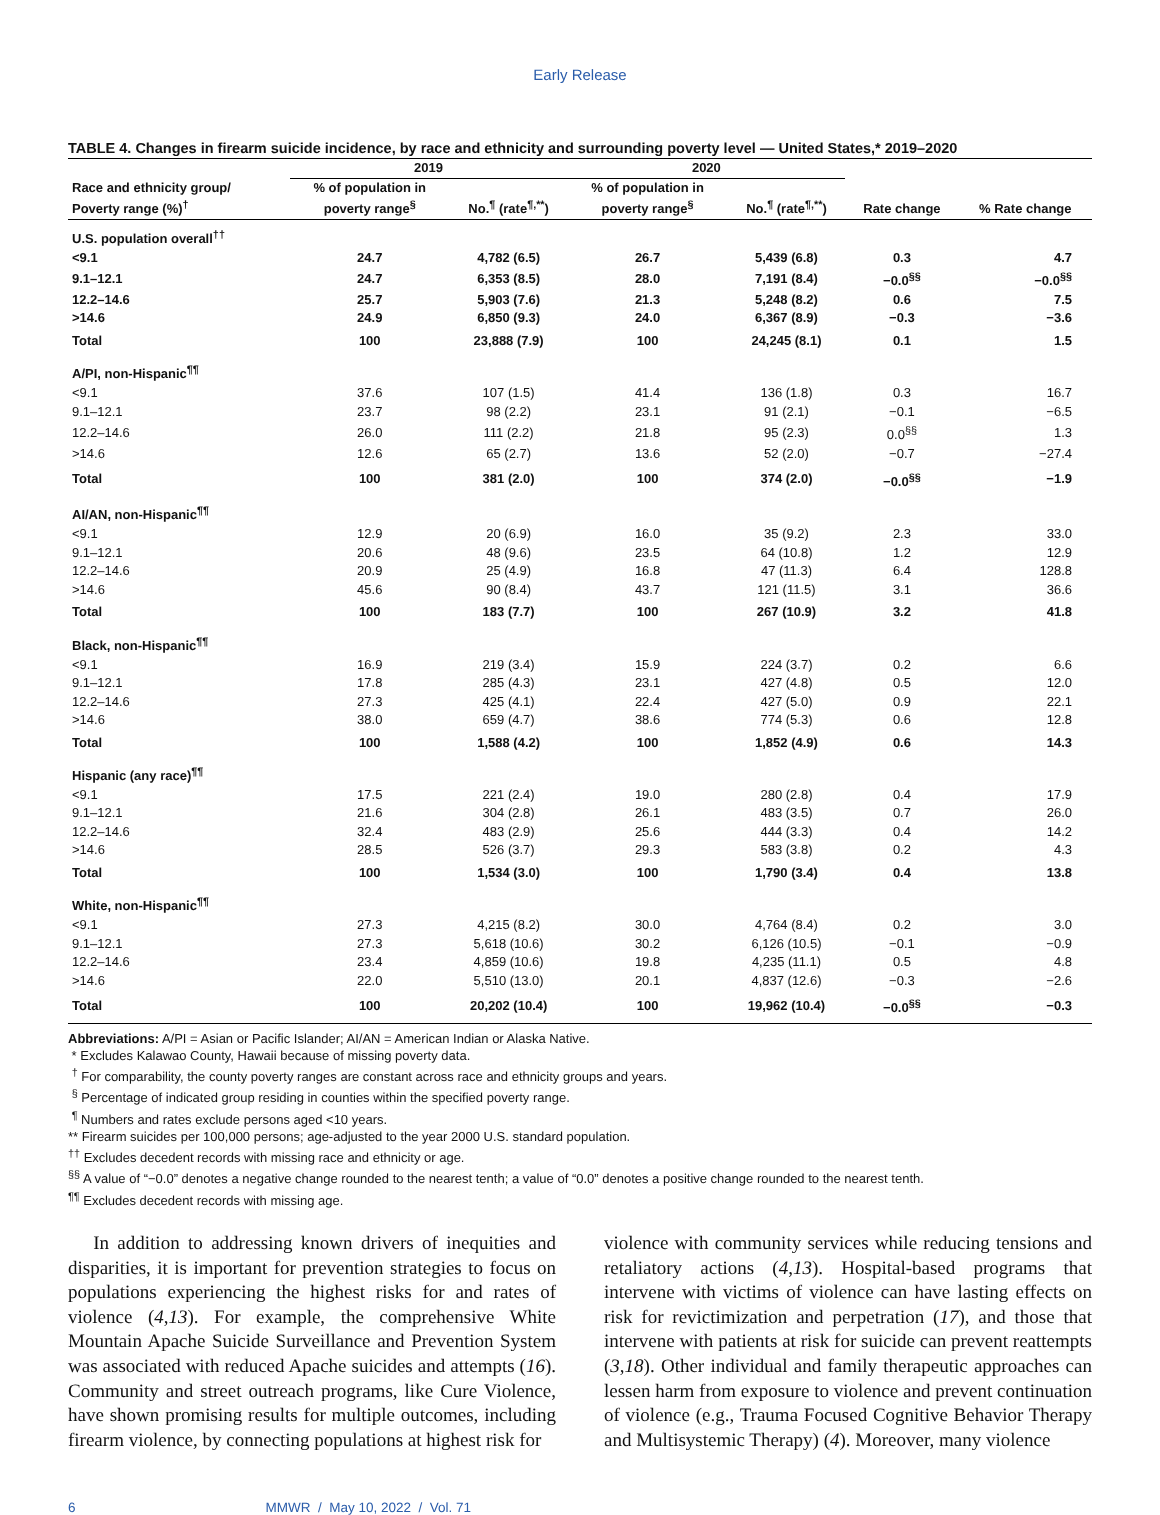Early Release
TABLE 4. Changes in firearm suicide incidence, by race and ethnicity and surrounding poverty level — United States,* 2019–2020
| | 2019 | | 2020 | | | |
| --- | --- | --- | --- | --- | --- | --- |
| Race and ethnicity group/ Poverty range (%)<sup>†</sup> | % of population in poverty range<sup>§</sup> | No.<sup>¶</sup> (rate<sup>¶,**</sup>) | % of population in poverty range<sup>§</sup> | No.<sup>¶</sup> (rate<sup>¶,**</sup>) | Rate change | % Rate change |
| U.S. population overall<sup>††</sup> | | | | | | |
| <9.1 | 24.7 | 4,782 (6.5) | 26.7 | 5,439 (6.8) | 0.3 | 4.7 |
| 9.1–12.1 | 24.7 | 6,353 (8.5) | 28.0 | 7,191 (8.4) | −0.0<sup>§§</sup> | −0.0<sup>§§</sup> |
| 12.2–14.6 | 25.7 | 5,903 (7.6) | 21.3 | 5,248 (8.2) | 0.6 | 7.5 |
| >14.6 | 24.9 | 6,850 (9.3) | 24.0 | 6,367 (8.9) | −0.3 | −3.6 |
| Total | 100 | 23,888 (7.9) | 100 | 24,245 (8.1) | 0.1 | 1.5 |
| A/PI, non-Hispanic<sup>¶¶</sup> | | | | | | |
| <9.1 | 37.6 | 107 (1.5) | 41.4 | 136 (1.8) | 0.3 | 16.7 |
| 9.1–12.1 | 23.7 | 98 (2.2) | 23.1 | 91 (2.1) | −0.1 | −6.5 |
| 12.2–14.6 | 26.0 | 111 (2.2) | 21.8 | 95 (2.3) | 0.0<sup>§§</sup> | 1.3 |
| >14.6 | 12.6 | 65 (2.7) | 13.6 | 52 (2.0) | −0.7 | −27.4 |
| Total | 100 | 381 (2.0) | 100 | 374 (2.0) | −0.0<sup>§§</sup> | −1.9 |
| AI/AN, non-Hispanic<sup>¶¶</sup> | | | | | | |
| <9.1 | 12.9 | 20 (6.9) | 16.0 | 35 (9.2) | 2.3 | 33.0 |
| 9.1–12.1 | 20.6 | 48 (9.6) | 23.5 | 64 (10.8) | 1.2 | 12.9 |
| 12.2–14.6 | 20.9 | 25 (4.9) | 16.8 | 47 (11.3) | 6.4 | 128.8 |
| >14.6 | 45.6 | 90 (8.4) | 43.7 | 121 (11.5) | 3.1 | 36.6 |
| Total | 100 | 183 (7.7) | 100 | 267 (10.9) | 3.2 | 41.8 |
| Black, non-Hispanic<sup>¶¶</sup> | | | | | | |
| <9.1 | 16.9 | 219 (3.4) | 15.9 | 224 (3.7) | 0.2 | 6.6 |
| 9.1–12.1 | 17.8 | 285 (4.3) | 23.1 | 427 (4.8) | 0.5 | 12.0 |
| 12.2–14.6 | 27.3 | 425 (4.1) | 22.4 | 427 (5.0) | 0.9 | 22.1 |
| >14.6 | 38.0 | 659 (4.7) | 38.6 | 774 (5.3) | 0.6 | 12.8 |
| Total | 100 | 1,588 (4.2) | 100 | 1,852 (4.9) | 0.6 | 14.3 |
| Hispanic (any race)<sup>¶¶</sup> | | | | | | |
| <9.1 | 17.5 | 221 (2.4) | 19.0 | 280 (2.8) | 0.4 | 17.9 |
| 9.1–12.1 | 21.6 | 304 (2.8) | 26.1 | 483 (3.5) | 0.7 | 26.0 |
| 12.2–14.6 | 32.4 | 483 (2.9) | 25.6 | 444 (3.3) | 0.4 | 14.2 |
| >14.6 | 28.5 | 526 (3.7) | 29.3 | 583 (3.8) | 0.2 | 4.3 |
| Total | 100 | 1,534 (3.0) | 100 | 1,790 (3.4) | 0.4 | 13.8 |
| White, non-Hispanic<sup>¶¶</sup> | | | | | | |
| <9.1 | 27.3 | 4,215 (8.2) | 30.0 | 4,764 (8.4) | 0.2 | 3.0 |
| 9.1–12.1 | 27.3 | 5,618 (10.6) | 30.2 | 6,126 (10.5) | −0.1 | −0.9 |
| 12.2–14.6 | 23.4 | 4,859 (10.6) | 19.8 | 4,235 (11.1) | 0.5 | 4.8 |
| >14.6 | 22.0 | 5,510 (13.0) | 20.1 | 4,837 (12.6) | −0.3 | −2.6 |
| Total | 100 | 20,202 (10.4) | 100 | 19,962 (10.4) | −0.0<sup>§§</sup> | −0.3 |
Abbreviations: A/PI = Asian or Pacific Islander; AI/AN = American Indian or Alaska Native.
* Excludes Kalawao County, Hawaii because of missing poverty data.
<sup>†</sup> For comparability, the county poverty ranges are constant across race and ethnicity groups and years.
<sup>§</sup> Percentage of indicated group residing in counties within the specified poverty range.
<sup>¶</sup> Numbers and rates exclude persons aged <10 years.
** Firearm suicides per 100,000 persons; age-adjusted to the year 2000 U.S. standard population.
<sup>††</sup> Excludes decedent records with missing race and ethnicity or age.
<sup>§§</sup> A value of “−0.0” denotes a negative change rounded to the nearest tenth; a value of “0.0” denotes a positive change rounded to the nearest tenth.
<sup>¶¶</sup> Excludes decedent records with missing age.
In addition to addressing known drivers of inequities and disparities, it is important for prevention strategies to focus on populations experiencing the highest risks for and rates of violence (4,13). For example, the comprehensive White Mountain Apache Suicide Surveillance and Prevention System was associated with reduced Apache suicides and attempts (16). Community and street outreach programs, like Cure Violence, have shown promising results for multiple outcomes, including firearm violence, by connecting populations at highest risk for
violence with community services while reducing tensions and retaliatory actions (4,13). Hospital-based programs that intervene with victims of violence can have lasting effects on risk for revictimization and perpetration (17), and those that intervene with patients at risk for suicide can prevent reattempts (3,18). Other individual and family therapeutic approaches can lessen harm from exposure to violence and prevent continuation of violence (e.g., Trauma Focused Cognitive Behavior Therapy and Multisystemic Therapy) (4). Moreover, many violence
6 MMWR / May 10, 2022 / Vol. 71